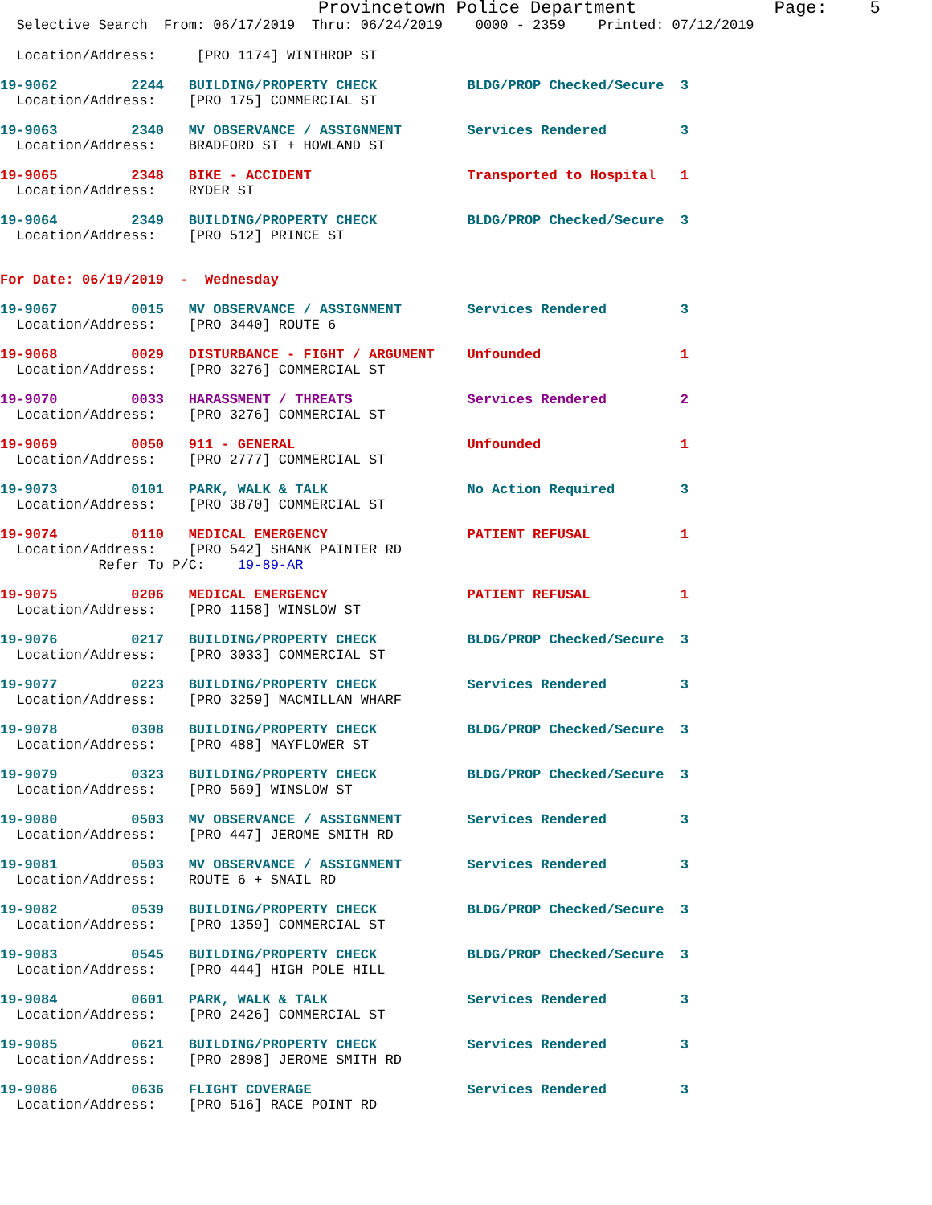Provincetown Police Department             Page:    5
  Selective Search  From: 06/17/2019  Thru: 06/24/2019    0000 - 2359    Printed: 07/12/2019

  Location/Address:     [PRO 1174] WINTHROP ST
19-9062         2244   BUILDING/PROPERTY CHECK           BLDG/PROP Checked/Secure  3
  Location/Address:    [PRO 175] COMMERCIAL ST
19-9063         2340   MV OBSERVANCE / ASSIGNMENT        Services Rendered         3
  Location/Address:    BRADFORD ST + HOWLAND ST
19-9065         2348   BIKE - ACCIDENT                   Transported to Hospital   1
  Location/Address:    RYDER ST
19-9064         2349   BUILDING/PROPERTY CHECK           BLDG/PROP Checked/Secure  3
  Location/Address:    [PRO 512] PRINCE ST
For Date: 06/19/2019  -  Wednesday
19-9067         0015   MV OBSERVANCE / ASSIGNMENT        Services Rendered         3
  Location/Address:    [PRO 3440] ROUTE 6
19-9068         0029   DISTURBANCE - FIGHT / ARGUMENT    Unfounded                 1
  Location/Address:    [PRO 3276] COMMERCIAL ST
19-9070         0033   HARASSMENT / THREATS              Services Rendered         2
  Location/Address:    [PRO 3276] COMMERCIAL ST
19-9069         0050   911 - GENERAL                     Unfounded                 1
  Location/Address:    [PRO 2777] COMMERCIAL ST
19-9073         0101   PARK, WALK & TALK                 No Action Required        3
  Location/Address:    [PRO 3870] COMMERCIAL ST
19-9074         0110   MEDICAL EMERGENCY                 PATIENT REFUSAL           1
  Location/Address:    [PRO 542] SHANK PAINTER RD
            Refer To P/C:    19-89-AR
19-9075         0206   MEDICAL EMERGENCY                 PATIENT REFUSAL           1
  Location/Address:    [PRO 1158] WINSLOW ST
19-9076         0217   BUILDING/PROPERTY CHECK           BLDG/PROP Checked/Secure  3
  Location/Address:    [PRO 3033] COMMERCIAL ST
19-9077         0223   BUILDING/PROPERTY CHECK           Services Rendered         3
  Location/Address:    [PRO 3259] MACMILLAN WHARF
19-9078         0308   BUILDING/PROPERTY CHECK           BLDG/PROP Checked/Secure  3
  Location/Address:    [PRO 488] MAYFLOWER ST
19-9079         0323   BUILDING/PROPERTY CHECK           BLDG/PROP Checked/Secure  3
  Location/Address:    [PRO 569] WINSLOW ST
19-9080         0503   MV OBSERVANCE / ASSIGNMENT        Services Rendered         3
  Location/Address:    [PRO 447] JEROME SMITH RD
19-9081         0503   MV OBSERVANCE / ASSIGNMENT        Services Rendered         3
  Location/Address:    ROUTE 6 + SNAIL RD
19-9082         0539   BUILDING/PROPERTY CHECK           BLDG/PROP Checked/Secure  3
  Location/Address:    [PRO 1359] COMMERCIAL ST
19-9083         0545   BUILDING/PROPERTY CHECK           BLDG/PROP Checked/Secure  3
  Location/Address:    [PRO 444] HIGH POLE HILL
19-9084         0601   PARK, WALK & TALK                 Services Rendered         3
  Location/Address:    [PRO 2426] COMMERCIAL ST
19-9085         0621   BUILDING/PROPERTY CHECK           Services Rendered         3
  Location/Address:    [PRO 2898] JEROME SMITH RD
19-9086         0636   FLIGHT COVERAGE                   Services Rendered         3
  Location/Address:    [PRO 516] RACE POINT RD